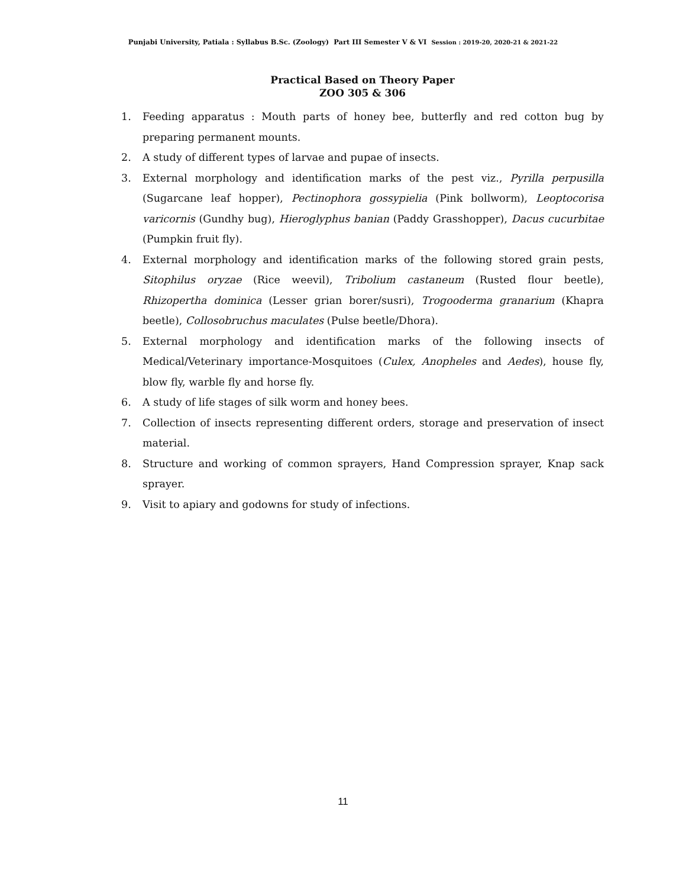Punjabi University, Patiala : Syllabus B.Sc. (Zoology) Part III Semester V & VI Session : 2019-20, 2020-21 & 2021-22
Practical Based on Theory Paper
ZOO 305 & 306
1. Feeding apparatus : Mouth parts of honey bee, butterfly and red cotton bug by preparing permanent mounts.
2. A study of different types of larvae and pupae of insects.
3. External morphology and identification marks of the pest viz., Pyrilla perpusilla (Sugarcane leaf hopper), Pectinophora gossypielia (Pink bollworm), Leoptocorisa varicornis (Gundhy bug), Hieroglyphus banian (Paddy Grasshopper), Dacus cucurbitae (Pumpkin fruit fly).
4. External morphology and identification marks of the following stored grain pests, Sitophilus oryzae (Rice weevil), Tribolium castaneum (Rusted flour beetle), Rhizopertha dominica (Lesser grian borer/susri), Trogooderma granarium (Khapra beetle), Collosobruchus maculates (Pulse beetle/Dhora).
5. External morphology and identification marks of the following insects of Medical/Veterinary importance-Mosquitoes (Culex, Anopheles and Aedes), house fly, blow fly, warble fly and horse fly.
6. A study of life stages of silk worm and honey bees.
7. Collection of insects representing different orders, storage and preservation of insect material.
8. Structure and working of common sprayers, Hand Compression sprayer, Knap sack sprayer.
9. Visit to apiary and godowns for study of infections.
11